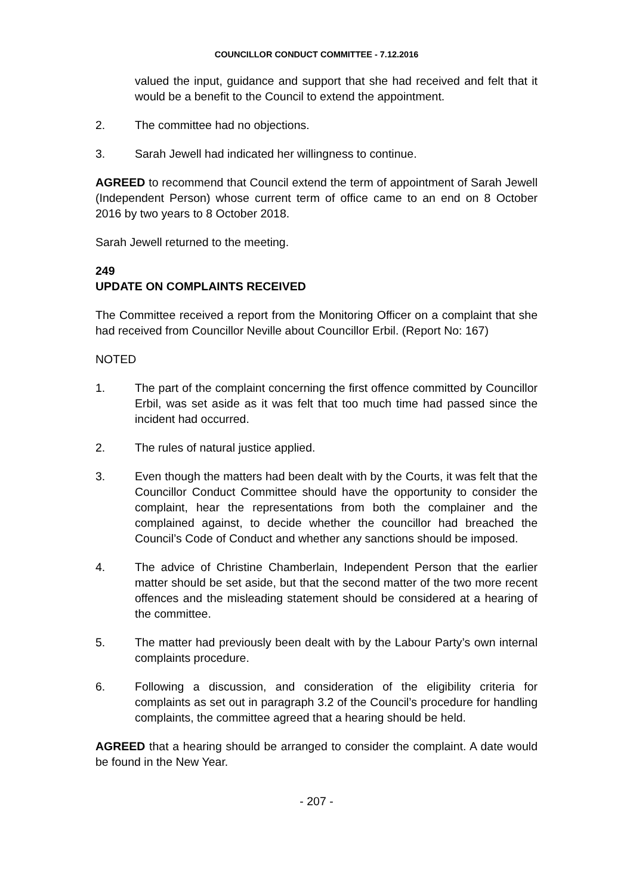COUNCILLOR CONDUCT COMMITTEE - 7.12.2016
valued the input, guidance and support that she had received and felt that it would be a benefit to the Council to extend the appointment.
2. The committee had no objections.
3. Sarah Jewell had indicated her willingness to continue.
AGREED to recommend that Council extend the term of appointment of Sarah Jewell (Independent Person) whose current term of office came to an end on 8 October 2016 by two years to 8 October 2018.
Sarah Jewell returned to the meeting.
249
UPDATE ON COMPLAINTS RECEIVED
The Committee received a report from the Monitoring Officer on a complaint that she had received from Councillor Neville about Councillor Erbil. (Report No: 167)
NOTED
1. The part of the complaint concerning the first offence committed by Councillor Erbil, was set aside as it was felt that too much time had passed since the incident had occurred.
2. The rules of natural justice applied.
3. Even though the matters had been dealt with by the Courts, it was felt that the Councillor Conduct Committee should have the opportunity to consider the complaint, hear the representations from both the complainer and the complained against, to decide whether the councillor had breached the Council’s Code of Conduct and whether any sanctions should be imposed.
4. The advice of Christine Chamberlain, Independent Person that the earlier matter should be set aside, but that the second matter of the two more recent offences and the misleading statement should be considered at a hearing of the committee.
5. The matter had previously been dealt with by the Labour Party’s own internal complaints procedure.
6. Following a discussion, and consideration of the eligibility criteria for complaints as set out in paragraph 3.2 of the Council’s procedure for handling complaints, the committee agreed that a hearing should be held.
AGREED that a hearing should be arranged to consider the complaint. A date would be found in the New Year.
- 207 -